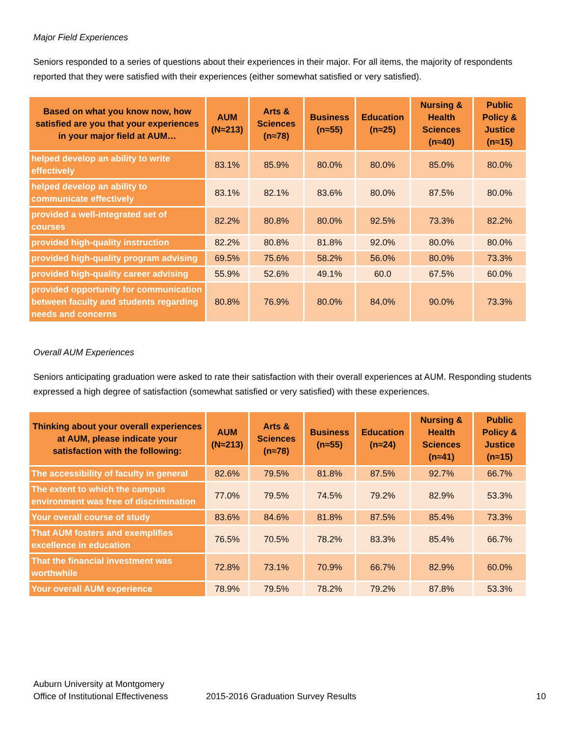Major Field Experiences
Seniors responded to a series of questions about their experiences in their major. For all items, the majority of respondents reported that they were satisfied with their experiences (either somewhat satisfied or very satisfied).
| Based on what you know now, how satisfied are you that your experiences in your major field at AUM… | AUM (N≈213) | Arts & Sciences (n≈78) | Business (n≈55) | Education (n≈25) | Nursing & Health Sciences (n≈40) | Public Policy & Justice (n≈15) |
| --- | --- | --- | --- | --- | --- | --- |
| helped develop an ability to write effectively | 83.1% | 85.9% | 80.0% | 80.0% | 85.0% | 80.0% |
| helped develop an ability to communicate effectively | 83.1% | 82.1% | 83.6% | 80.0% | 87.5% | 80.0% |
| provided a well-integrated set of courses | 82.2% | 80.8% | 80.0% | 92.5% | 73.3% | 82.2% |
| provided high-quality instruction | 82.2% | 80.8% | 81.8% | 92.0% | 80.0% | 80.0% |
| provided high-quality program advising | 69.5% | 75.6% | 58.2% | 56.0% | 80.0% | 73.3% |
| provided high-quality career advising | 55.9% | 52.6% | 49.1% | 60.0 | 67.5% | 60.0% |
| provided opportunity for communication between faculty and students regarding needs and concerns | 80.8% | 76.9% | 80.0% | 84.0% | 90.0% | 73.3% |
Overall AUM Experiences
Seniors anticipating graduation were asked to rate their satisfaction with their overall experiences at AUM. Responding students expressed a high degree of satisfaction (somewhat satisfied or very satisfied) with these experiences.
| Thinking about your overall experiences at AUM, please indicate your satisfaction with the following: | AUM (N≈213) | Arts & Sciences (n≈78) | Business (n≈55) | Education (n≈24) | Nursing & Health Sciences (n≈41) | Public Policy & Justice (n≈15) |
| --- | --- | --- | --- | --- | --- | --- |
| The accessibility of faculty in general | 82.6% | 79.5% | 81.8% | 87.5% | 92.7% | 66.7% |
| The extent to which the campus environment was free of discrimination | 77.0% | 79.5% | 74.5% | 79.2% | 82.9% | 53.3% |
| Your overall course of study | 83.6% | 84.6% | 81.8% | 87.5% | 85.4% | 73.3% |
| That AUM fosters and exemplifies excellence in education | 76.5% | 70.5% | 78.2% | 83.3% | 85.4% | 66.7% |
| That the financial investment was worthwhile | 72.8% | 73.1% | 70.9% | 66.7% | 82.9% | 60.0% |
| Your overall AUM experience | 78.9% | 79.5% | 78.2% | 79.2% | 87.8% | 53.3% |
Auburn University at Montgomery
Office of Institutional Effectiveness
2015-2016 Graduation Survey Results
10